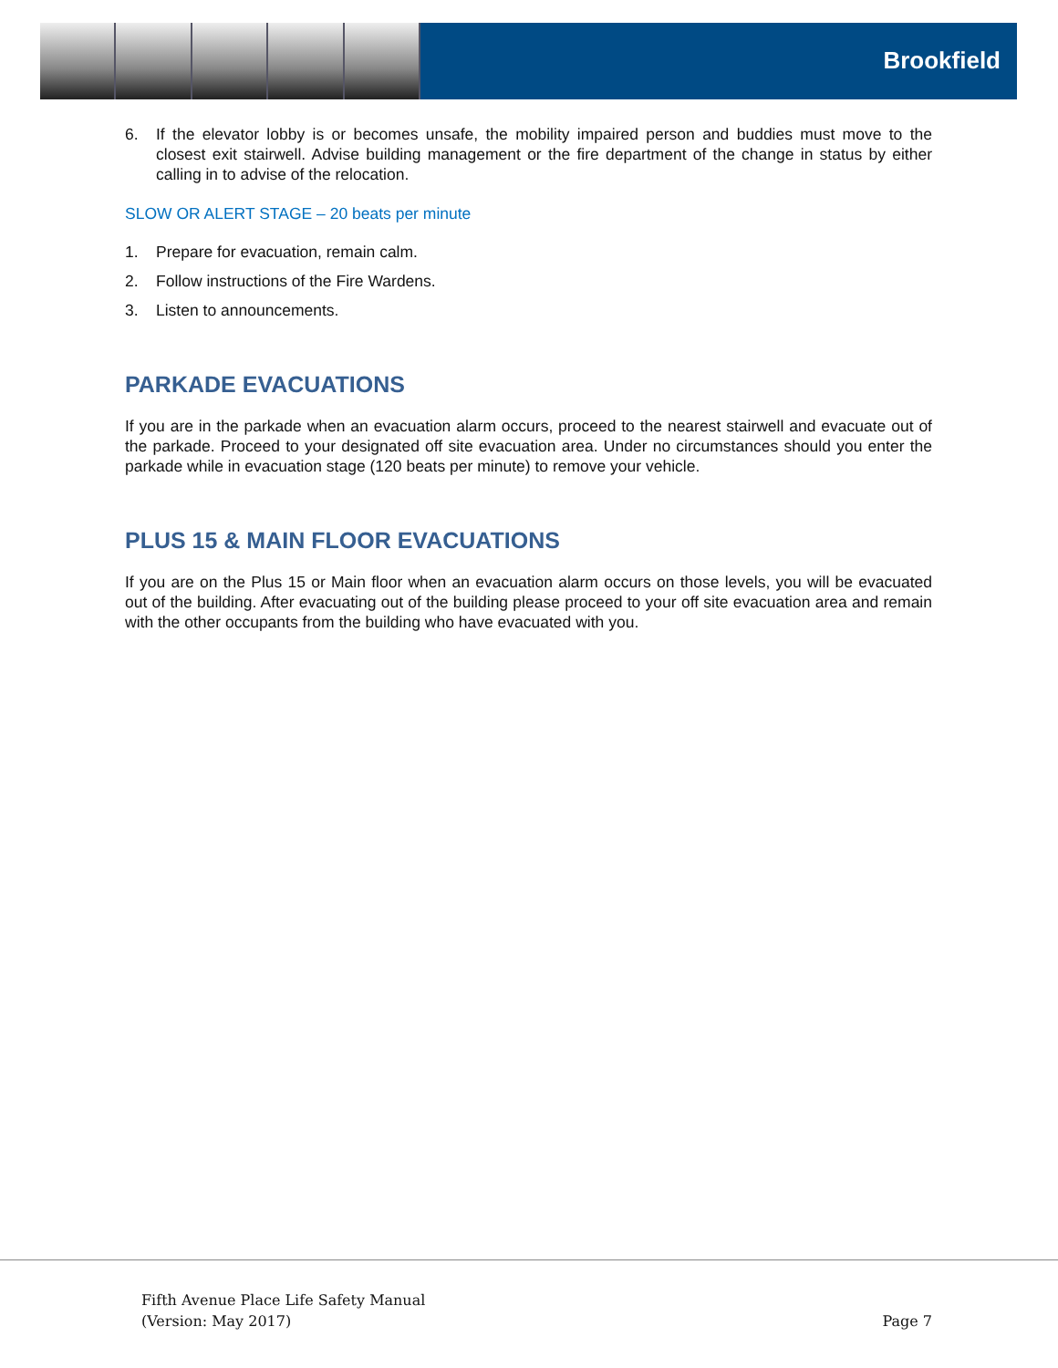Brookfield
6. If the elevator lobby is or becomes unsafe, the mobility impaired person and buddies must move to the closest exit stairwell. Advise building management or the fire department of the change in status by either calling in to advise of the relocation.
SLOW OR ALERT STAGE – 20 beats per minute
1. Prepare for evacuation, remain calm.
2. Follow instructions of the Fire Wardens.
3. Listen to announcements.
PARKADE EVACUATIONS
If you are in the parkade when an evacuation alarm occurs, proceed to the nearest stairwell and evacuate out of the parkade. Proceed to your designated off site evacuation area. Under no circumstances should you enter the parkade while in evacuation stage (120 beats per minute) to remove your vehicle.
PLUS 15 & MAIN FLOOR EVACUATIONS
If you are on the Plus 15 or Main floor when an evacuation alarm occurs on those levels, you will be evacuated out of the building. After evacuating out of the building please proceed to your off site evacuation area and remain with the other occupants from the building who have evacuated with you.
Fifth Avenue Place Life Safety Manual
(Version: May 2017)
Page 7